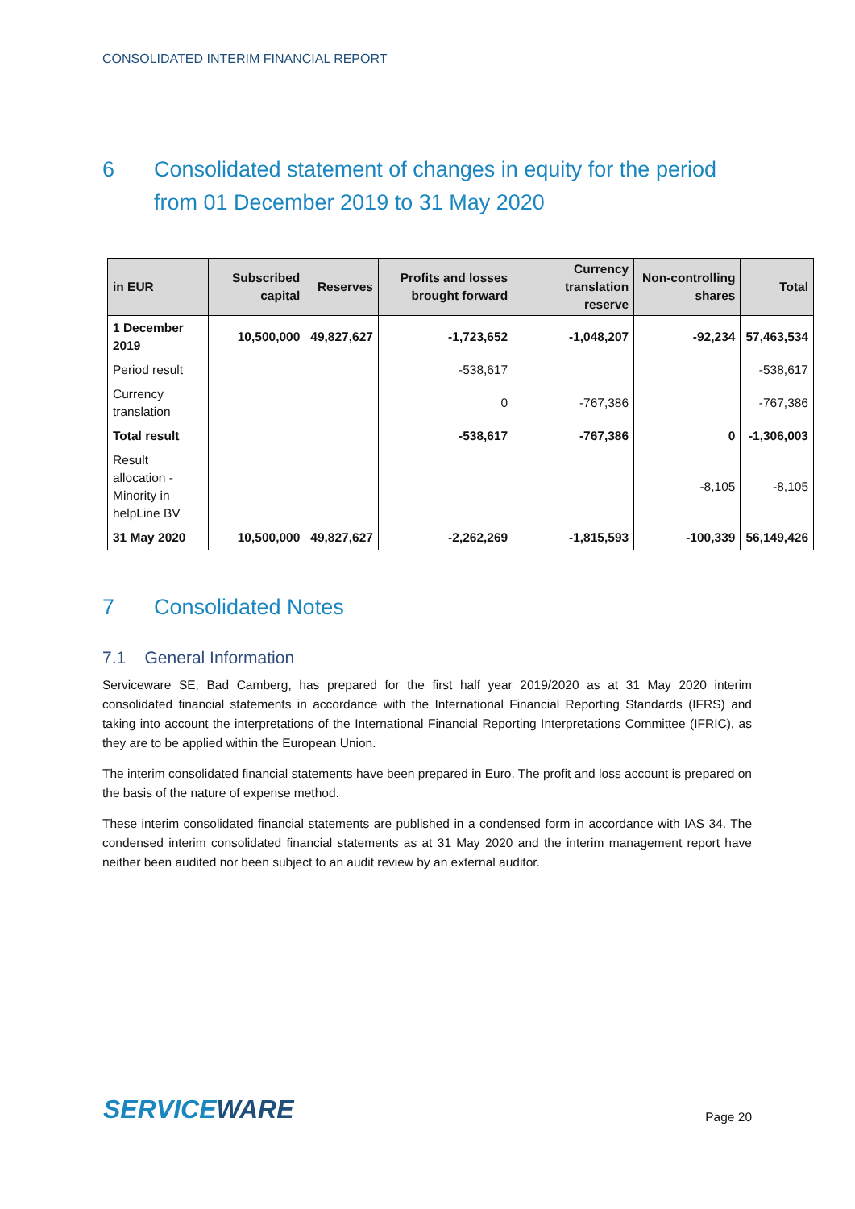CONSOLIDATED INTERIM FINANCIAL REPORT
6 Consolidated statement of changes in equity for the period from 01 December 2019 to 31 May 2020
| in EUR | Subscribed capital | Reserves | Profits and losses brought forward | Currency translation reserve | Non-controlling shares | Total |
| --- | --- | --- | --- | --- | --- | --- |
| 1 December 2019 | 10,500,000 | 49,827,627 | -1,723,652 | -1,048,207 | -92,234 | 57,463,534 |
| Period result | | | -538,617 | | | -538,617 |
| Currency translation | | | 0 | -767,386 | | -767,386 |
| Total result | | | -538,617 | -767,386 | 0 | -1,306,003 |
| Result allocation - Minority in helpLine BV | | | | | -8,105 | -8,105 |
| 31 May 2020 | 10,500,000 | 49,827,627 | -2,262,269 | -1,815,593 | -100,339 | 56,149,426 |
7 Consolidated Notes
7.1 General Information
Serviceware SE, Bad Camberg, has prepared for the first half year 2019/2020 as at 31 May 2020 interim consolidated financial statements in accordance with the International Financial Reporting Standards (IFRS) and taking into account the interpretations of the International Financial Reporting Interpretations Committee (IFRIC), as they are to be applied within the European Union.
The interim consolidated financial statements have been prepared in Euro. The profit and loss account is prepared on the basis of the nature of expense method.
These interim consolidated financial statements are published in a condensed form in accordance with IAS 34. The condensed interim consolidated financial statements as at 31 May 2020 and the interim management report have neither been audited nor been subject to an audit review by an external auditor.
SERVICEWARE
Page 20